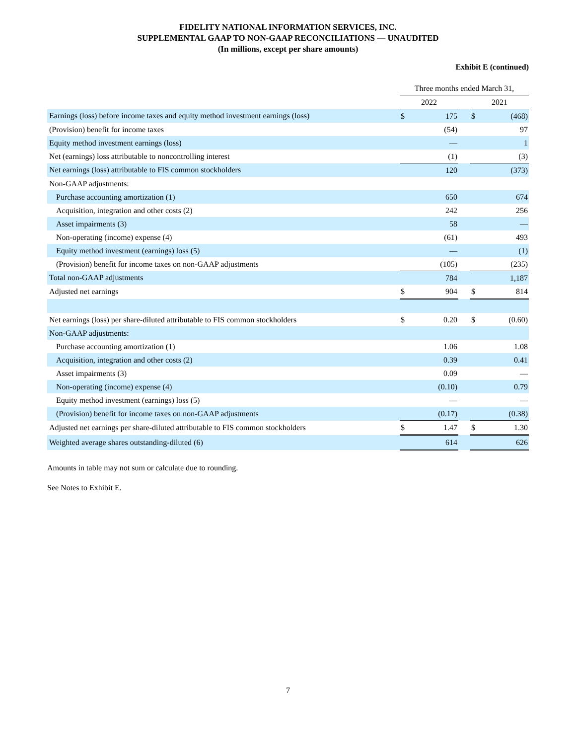FIDELITY NATIONAL INFORMATION SERVICES, INC.
SUPPLEMENTAL GAAP TO NON-GAAP RECONCILIATIONS — UNAUDITED
(In millions, except per share amounts)
Exhibit E (continued)
| | Three months ended March 31, | | | | |
| --- | --- | --- | --- | --- | --- |
| | 2022 | | | 2021 | |
| Earnings (loss) before income taxes and equity method investment earnings (loss) | $ | 175 | | $ | (468) |
| (Provision) benefit for income taxes | | (54) | | | 97 |
| Equity method investment earnings (loss) | | — | | | 1 |
| Net (earnings) loss attributable to noncontrolling interest | | (1) | | | (3) |
| Net earnings (loss) attributable to FIS common stockholders | | 120 | | | (373) |
| Non-GAAP adjustments: | | | | | |
| Purchase accounting amortization (1) | | 650 | | | 674 |
| Acquisition, integration and other costs (2) | | 242 | | | 256 |
| Asset impairments (3) | | 58 | | | — |
| Non-operating (income) expense (4) | | (61) | | | 493 |
| Equity method investment (earnings) loss (5) | | — | | | (1) |
| (Provision) benefit for income taxes on non-GAAP adjustments | | (105) | | | (235) |
| Total non-GAAP adjustments | | 784 | | | 1,187 |
| Adjusted net earnings | $ | 904 | | $ | 814 |
| Net earnings (loss) per share-diluted attributable to FIS common stockholders | $ | 0.20 | | $ | (0.60) |
| Non-GAAP adjustments: | | | | | |
| Purchase accounting amortization (1) | | 1.06 | | | 1.08 |
| Acquisition, integration and other costs (2) | | 0.39 | | | 0.41 |
| Asset impairments (3) | | 0.09 | | | — |
| Non-operating (income) expense (4) | | (0.10) | | | 0.79 |
| Equity method investment (earnings) loss (5) | | — | | | — |
| (Provision) benefit for income taxes on non-GAAP adjustments | | (0.17) | | | (0.38) |
| Adjusted net earnings per share-diluted attributable to FIS common stockholders | $ | 1.47 | | $ | 1.30 |
| Weighted average shares outstanding-diluted (6) | | 614 | | | 626 |
Amounts in table may not sum or calculate due to rounding.
See Notes to Exhibit E.
7